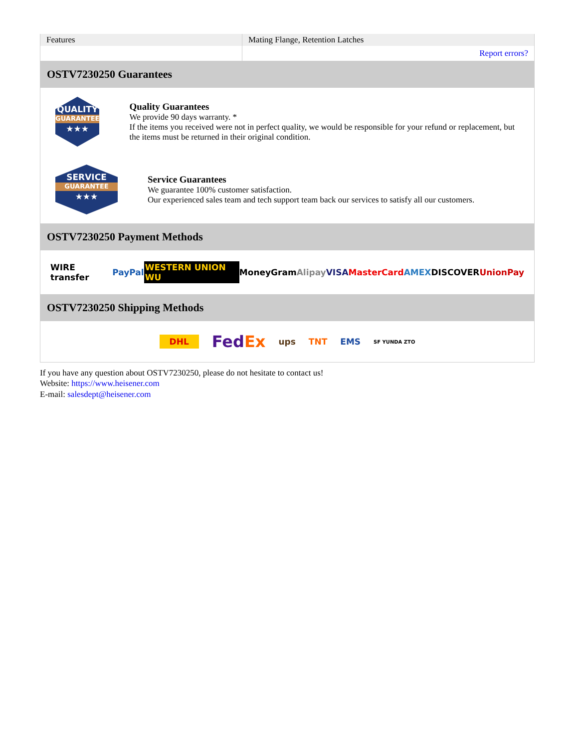| Features | Mating Flange, Retention Latches |
| | Report errors? |
OSTV7230250 Guarantees
QUALITY
GUARANTEE
★★★
Quality Guarantees
We provide 90 days warranty. *
If the items you received were not in perfect quality, we would be responsible for your refund or replacement, but the items must be returned in their original condition.
SERVICE
GUARANTEE
★★★
Service Guarantees
We guarantee 100% customer satisfaction.
Our experienced sales team and tech support team back our services to satisfy all our customers.
OSTV7230250 Payment Methods
WIRE transfer PayPal WESTERN UNION WU MoneyGram Alipay VISA MasterCard AMEX DISCOVER UnionPay
OSTV7230250 Shipping Methods
DHL FedEx ups TNT EMS SF YUNDA ZTO
If you have any question about OSTV7230250, please do not hesitate to contact us!
Website: https://www.heisener.com
E-mail: salesdept@heisener.com